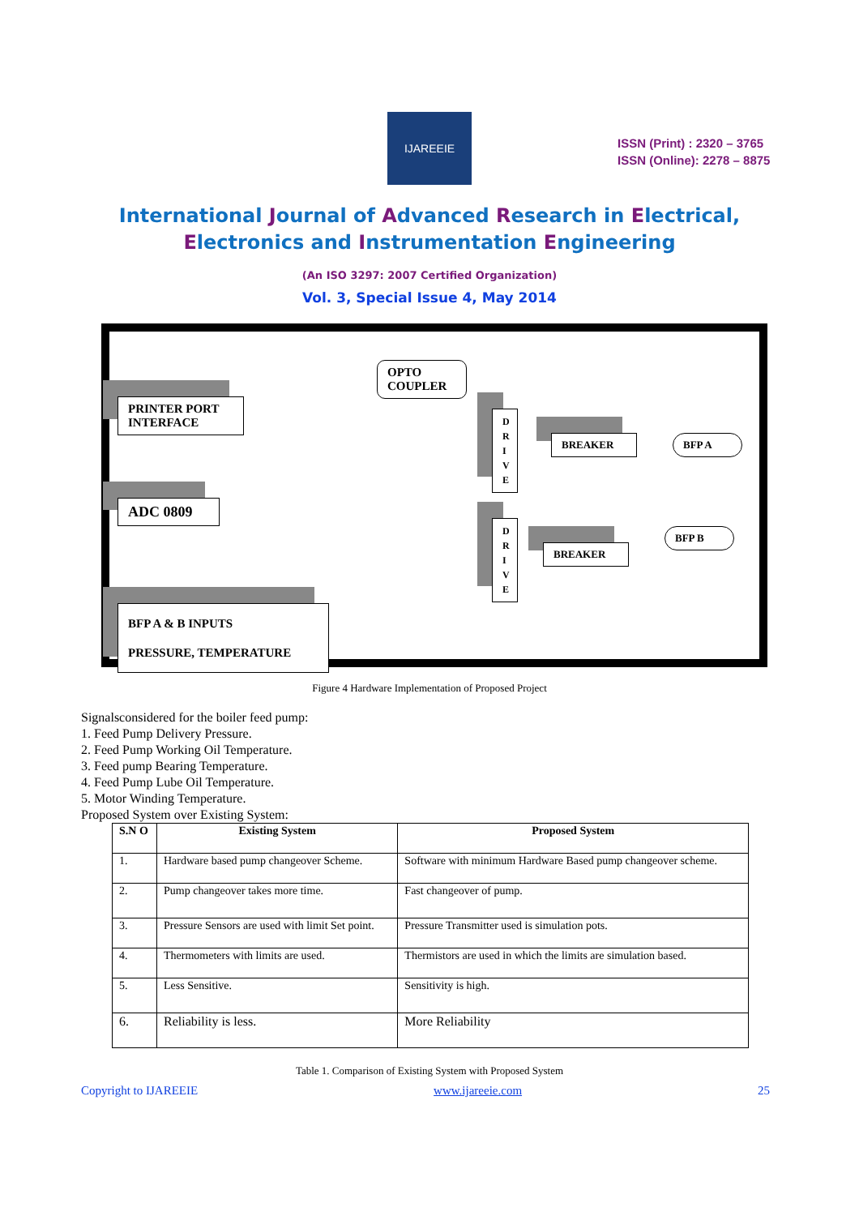IJAREEIE
ISSN (Print) : 2320 – 3765
ISSN (Online): 2278 – 8875
International Journal of Advanced Research in Electrical,
Electronics and Instrumentation Engineering
(An ISO 3297: 2007 Certified Organization)
Vol. 3, Special Issue 4, May 2014
PRINTER PORT
INTERFACE
OPTO
COUPLER
D R I V E
BREAKER BFP A
ADC 0809
D R I V E
BREAKER
BFP B
BFP A & B INPUTS
PRESSURE, TEMPERATURE
Figure 4 Hardware Implementation of Proposed Project
Signalsconsidered for the boiler feed pump:
1. Feed Pump Delivery Pressure.
2. Feed Pump Working Oil Temperature.
3. Feed pump Bearing Temperature.
4. Feed Pump Lube Oil Temperature.
5. Motor Winding Temperature.
Proposed System over Existing System:
| S.N O | Existing System | Proposed System |
| --- | --- | --- |
| 1. | Hardware based pump changeover Scheme. | Software with minimum Hardware Based pump changeover scheme. |
| 2. | Pump changeover takes more time. | Fast changeover of pump. |
| 3. | Pressure Sensors are used with limit Set point. | Pressure Transmitter used is simulation pots. |
| 4. | Thermometers with limits are used. | Thermistors are used in which the limits are simulation based. |
| 5. | Less Sensitive. | Sensitivity is high. |
| 6. | Reliability is less. | More Reliability |
Table 1. Comparison of Existing System with Proposed System
Copyright to IJAREEIE www.ijareeie.com 25